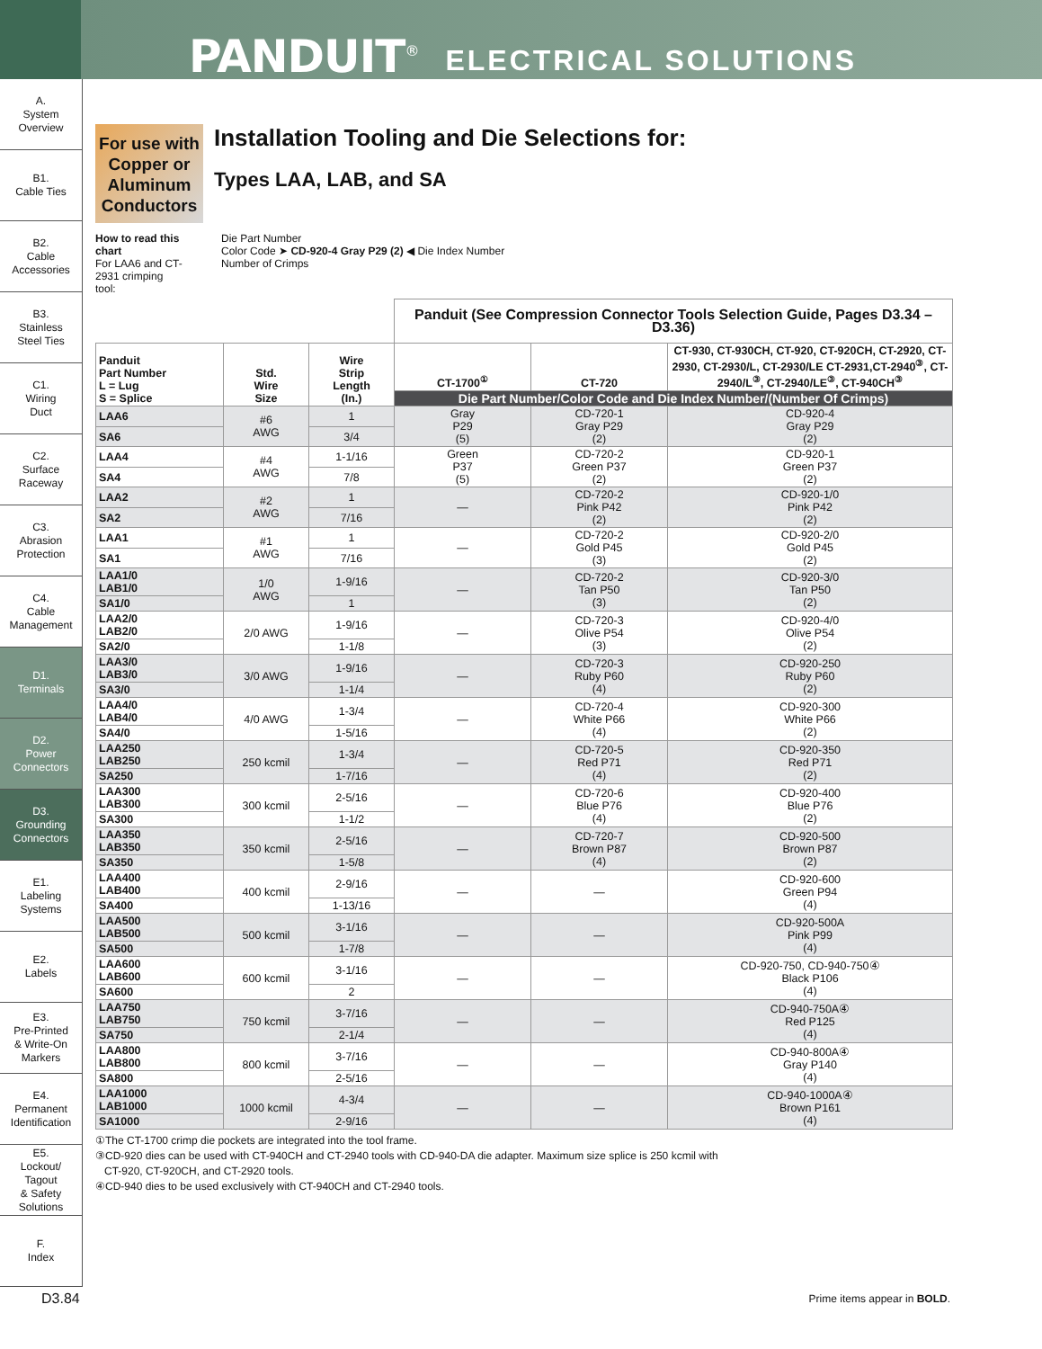PANDUIT<sup>®</sup> ELECTRICAL SOLUTIONS
A.
System
Overview
B1.
Cable Ties
B2.
Cable
Accessories
B3.
Stainless
Steel Ties
C1.
Wiring
Duct
C2.
Surface
Raceway
C3.
Abrasion
Protection
C4.
Cable
Management
D1.
Terminals
D2.
Power
Connectors
D3.
Grounding
Connectors
E1.
Labeling
Systems
E2.
Labels
E3.
Pre-Printed
& Write-On
Markers
E4.
Permanent
Identification
E5.
Lockout/
Tagout
& Safety
Solutions
F.
Index
For use with Copper or Aluminum Conductors
Installation Tooling and Die Selections for:
Types LAA, LAB, and SA
How to read this chart
For LAA6 and CT-2931 crimping tool:
Die Part Number
Color Code ➤ CD-920-4 Gray P29 (2) ◀ Die Index Number
Number of Crimps
| | | | Panduit (See Compression Connector Tools Selection Guide, Pages D3.34 – D3.36) | | |
| Panduit Part Number L = Lug S = Splice | Std. Wire Size | Wire Strip Length (In.) | CT-1700<sup>①</sup> | CT-720 | CT-930, CT-930CH, CT-920, CT-920CH, CT-2920, CT-2930, CT-2930/L, CT-2930/LE CT-2931,CT-2940<sup>③</sup>, CT-2940/L<sup>③</sup>, CT-2940/LE<sup>③</sup>, CT-940CH<sup>③</sup> |
| | | | Die Part Number/Color Code and Die Index Number/(Number Of Crimps) | | |
| LAA6 | #6 AWG | 1 | Gray P29 (5) | CD-720-1 Gray P29 (2) | CD-920-4 Gray P29 (2) |
| SA6 | | 3/4 | | | |
| LAA4 | #4 AWG | 1-1/16 | Green P37 (5) | CD-720-2 Green P37 (2) | CD-920-1 Green P37 (2) |
| SA4 | | 7/8 | | | |
| LAA2 | #2 AWG | 1 | — | CD-720-2 Pink P42 (2) | CD-920-1/0 Pink P42 (2) |
| SA2 | | 7/16 | | | |
| LAA1 | #1 AWG | 1 | — | CD-720-2 Gold P45 (3) | CD-920-2/0 Gold P45 (2) |
| SA1 | | 7/16 | | | |
| LAA1/0 LAB1/0 | 1/0 AWG | 1-9/16 | — | CD-720-2 Tan P50 (3) | CD-920-3/0 Tan P50 (2) |
| SA1/0 | | 1 | | | |
| LAA2/0 LAB2/0 | 2/0 AWG | 1-9/16 | — | CD-720-3 Olive P54 (3) | CD-920-4/0 Olive P54 (2) |
| SA2/0 | | 1-1/8 | | | |
| LAA3/0 LAB3/0 | 3/0 AWG | 1-9/16 | — | CD-720-3 Ruby P60 (4) | CD-920-250 Ruby P60 (2) |
| SA3/0 | | 1-1/4 | | | |
| LAA4/0 LAB4/0 | 4/0 AWG | 1-3/4 | — | CD-720-4 White P66 (4) | CD-920-300 White P66 (2) |
| SA4/0 | | 1-5/16 | | | |
| LAA250 LAB250 | 250 kcmil | 1-3/4 | — | CD-720-5 Red P71 (4) | CD-920-350 Red P71 (2) |
| SA250 | | 1-7/16 | | | |
| LAA300 LAB300 | 300 kcmil | 2-5/16 | — | CD-720-6 Blue P76 (4) | CD-920-400 Blue P76 (2) |
| SA300 | | 1-1/2 | | | |
| LAA350 LAB350 | 350 kcmil | 2-5/16 | — | CD-720-7 Brown P87 (4) | CD-920-500 Brown P87 (2) |
| SA350 | | 1-5/8 | | | |
| LAA400 LAB400 | 400 kcmil | 2-9/16 | — | — | CD-920-600 Green P94 (4) |
| SA400 | | 1-13/16 | | | |
| LAA500 LAB500 | 500 kcmil | 3-1/16 | — | — | CD-920-500A Pink P99 (4) |
| SA500 | | 1-7/8 | | | |
| LAA600 LAB600 | 600 kcmil | 3-1/16 | — | — | CD-920-750, CD-940-750④ Black P106 (4) |
| SA600 | | 2 | | | |
| LAA750 LAB750 | 750 kcmil | 3-7/16 | — | — | CD-940-750A④ Red P125 (4) |
| SA750 | | 2-1/4 | | | |
| LAA800 LAB800 | 800 kcmil | 3-7/16 | — | — | CD-940-800A④ Gray P140 (4) |
| SA800 | | 2-5/16 | | | |
| LAA1000 LAB1000 | 1000 kcmil | 4-3/4 | — | — | CD-940-1000A④ Brown P161 (4) |
| SA1000 | | 2-9/16 | | | |
①The CT-1700 crimp die pockets are integrated into the tool frame.
③CD-920 dies can be used with CT-940CH and CT-2940 tools with CD-940-DA die adapter. Maximum size splice is 250 kcmil with
CT-920, CT-920CH, and CT-2920 tools.
④CD-940 dies to be used exclusively with CT-940CH and CT-2940 tools.
D3.84 Prime items appear in BOLD.